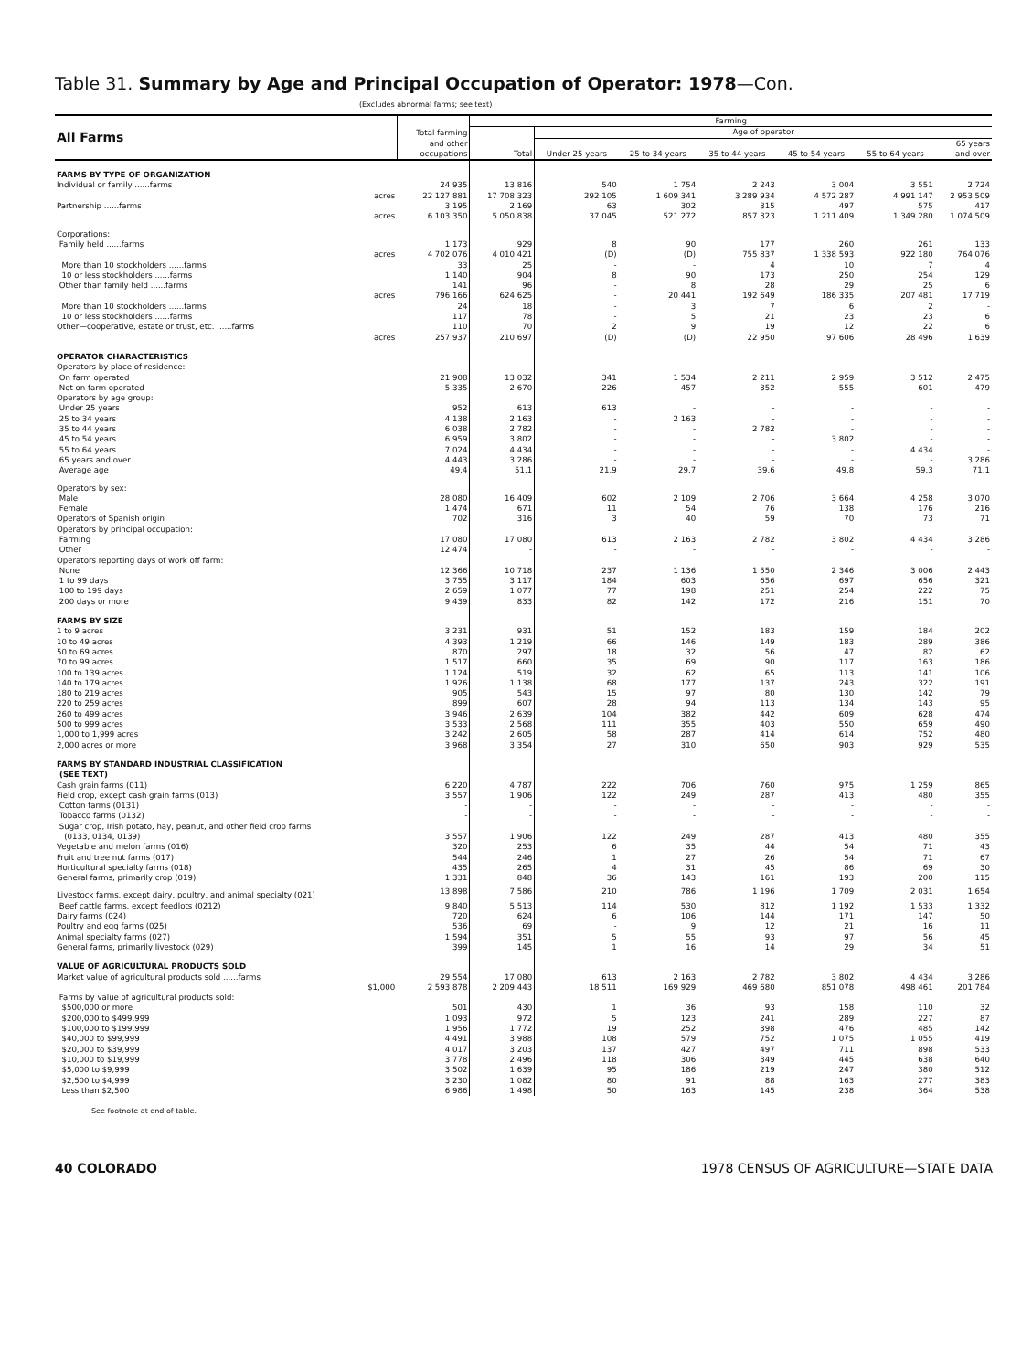Table 31. Summary by Age and Principal Occupation of Operator: 1978—Con.
(Excludes abnormal farms; see text)
| All Farms | Total farming and other occupations | Farming | | | | | | |
| --- | --- | --- | --- | --- | --- | --- | --- | --- |
| | | Total | Age of operator | | | | | |
| | | | Under 25 years | 25 to 34 years | 35 to 44 years | 45 to 54 years | 55 to 64 years | 65 years and over |
| FARMS BY TYPE OF ORGANIZATION | | | | | | | | |
| Individual or family ......farms | 24 935 | 13 816 | 540 | 1 754 | 2 243 | 3 004 | 3 551 | 2 724 |
| acres | 22 127 881 | 17 708 323 | 292 105 | 1 609 341 | 3 289 934 | 4 572 287 | 4 991 147 | 2 953 509 |
| Partnership ......farms | 3 195 | 2 169 | 63 | 302 | 315 | 497 | 575 | 417 |
| acres | 6 103 350 | 5 050 838 | 37 045 | 521 272 | 857 323 | 1 211 409 | 1 349 280 | 1 074 509 |
| Corporations: | | | | | | | | |
| Family held ......farms | 1 173 | 929 | 8 | 90 | 177 | 260 | 261 | 133 |
| acres | 4 702 076 | 4 010 421 | (D) | (D) | 755 837 | 1 338 593 | 922 180 | 764 076 |
| More than 10 stockholders ......farms | 33 | 25 | - | - | 4 | 10 | 7 | 4 |
| 10 or less stockholders ......farms | 1 140 | 904 | 8 | 90 | 173 | 250 | 254 | 129 |
| Other than family held ......farms | 141 | 96 | - | 8 | 28 | 29 | 25 | 6 |
| acres | 796 166 | 624 625 | - | 20 441 | 192 649 | 186 335 | 207 481 | 17 719 |
| More than 10 stockholders ......farms | 24 | 18 | - | 3 | 7 | 6 | 2 | - |
| 10 or less stockholders ......farms | 117 | 78 | - | 5 | 21 | 23 | 23 | 6 |
| Other—cooperative, estate or trust, etc. ......farms | 110 | 70 | 2 | 9 | 19 | 12 | 22 | 6 |
| acres | 257 937 | 210 697 | (D) | (D) | 22 950 | 97 606 | 28 496 | 1 639 |
| OPERATOR CHARACTERISTICS | | | | | | | | |
| Operators by place of residence: | | | | | | | | |
| On farm operated | 21 908 | 13 032 | 341 | 1 534 | 2 211 | 2 959 | 3 512 | 2 475 |
| Not on farm operated | 5 335 | 2 670 | 226 | 457 | 352 | 555 | 601 | 479 |
| Operators by age group: | | | | | | | | |
| Under 25 years | 952 | 613 | 613 | - | - | - | - | - |
| 25 to 34 years | 4 138 | 2 163 | - | 2 163 | - | - | - | - |
| 35 to 44 years | 6 038 | 2 782 | - | - | 2 782 | - | - | - |
| 45 to 54 years | 6 959 | 3 802 | - | - | - | 3 802 | - | - |
| 55 to 64 years | 7 024 | 4 434 | - | - | - | - | 4 434 | - |
| 65 years and over | 4 443 | 3 286 | - | - | - | - | - | 3 286 |
| Average age | 49.4 | 51.1 | 21.9 | 29.7 | 39.6 | 49.8 | 59.3 | 71.1 |
| Operators by sex: | | | | | | | | |
| Male | 28 080 | 16 409 | 602 | 2 109 | 2 706 | 3 664 | 4 258 | 3 070 |
| Female | 1 474 | 671 | 11 | 54 | 76 | 138 | 176 | 216 |
| Operators of Spanish origin | 702 | 316 | 3 | 40 | 59 | 70 | 73 | 71 |
| Operators by principal occupation: | | | | | | | | |
| Farming | 17 080 | 17 080 | 613 | 2 163 | 2 782 | 3 802 | 4 434 | 3 286 |
| Other | 12 474 | - | - | - | - | - | - | - |
| Operators reporting days of work off farm: | | | | | | | | |
| None | 12 366 | 10 718 | 237 | 1 136 | 1 550 | 2 346 | 3 006 | 2 443 |
| 1 to 99 days | 3 755 | 3 117 | 184 | 603 | 656 | 697 | 656 | 321 |
| 100 to 199 days | 2 659 | 1 077 | 77 | 198 | 251 | 254 | 222 | 75 |
| 200 days or more | 9 439 | 833 | 82 | 142 | 172 | 216 | 151 | 70 |
| FARMS BY SIZE | | | | | | | | |
| 1 to 9 acres | 3 231 | 931 | 51 | 152 | 183 | 159 | 184 | 202 |
| 10 to 49 acres | 4 393 | 1 219 | 66 | 146 | 149 | 183 | 289 | 386 |
| 50 to 69 acres | 870 | 297 | 18 | 32 | 56 | 47 | 82 | 62 |
| 70 to 99 acres | 1 517 | 660 | 35 | 69 | 90 | 117 | 163 | 186 |
| 100 to 139 acres | 1 124 | 519 | 32 | 62 | 65 | 113 | 141 | 106 |
| 140 to 179 acres | 1 926 | 1 138 | 68 | 177 | 137 | 243 | 322 | 191 |
| 180 to 219 acres | 905 | 543 | 15 | 97 | 80 | 130 | 142 | 79 |
| 220 to 259 acres | 899 | 607 | 28 | 94 | 113 | 134 | 143 | 95 |
| 260 to 499 acres | 3 946 | 2 639 | 104 | 382 | 442 | 609 | 628 | 474 |
| 500 to 999 acres | 3 533 | 2 568 | 111 | 355 | 403 | 550 | 659 | 490 |
| 1,000 to 1,999 acres | 3 242 | 2 605 | 58 | 287 | 414 | 614 | 752 | 480 |
| 2,000 acres or more | 3 968 | 3 354 | 27 | 310 | 650 | 903 | 929 | 535 |
| FARMS BY STANDARD INDUSTRIAL CLASSIFICATION (SEE TEXT) | | | | | | | | |
| Cash grain farms (011) | 6 220 | 4 787 | 222 | 706 | 760 | 975 | 1 259 | 865 |
| Field crop, except cash grain farms (013) | 3 557 | 1 906 | 122 | 249 | 287 | 413 | 480 | 355 |
| Cotton farms (0131) | - | - | - | - | - | - | - | - |
| Tobacco farms (0132) | - | - | - | - | - | - | - | - |
| Sugar crop, Irish potato, hay, peanut, and other field crop farms (0133, 0134, 0139) | 3 557 | 1 906 | 122 | 249 | 287 | 413 | 480 | 355 |
| Vegetable and melon farms (016) | 320 | 253 | 6 | 35 | 44 | 54 | 71 | 43 |
| Fruit and tree nut farms (017) | 544 | 246 | 1 | 27 | 26 | 54 | 71 | 67 |
| Horticultural specialty farms (018) | 435 | 265 | 4 | 31 | 45 | 86 | 69 | 30 |
| General farms, primarily crop (019) | 1 331 | 848 | 36 | 143 | 161 | 193 | 200 | 115 |
| Livestock farms, except dairy, poultry, and animal specialty (021) | 13 898 | 7 586 | 210 | 786 | 1 196 | 1 709 | 2 031 | 1 654 |
| Beef cattle farms, except feedlots (0212) | 9 840 | 5 513 | 114 | 530 | 812 | 1 192 | 1 533 | 1 332 |
| Dairy farms (024) | 720 | 624 | 6 | 106 | 144 | 171 | 147 | 50 |
| Poultry and egg farms (025) | 536 | 69 | - | 9 | 12 | 21 | 16 | 11 |
| Animal specialty farms (027) | 1 594 | 351 | 5 | 55 | 93 | 97 | 56 | 45 |
| General farms, primarily livestock (029) | 399 | 145 | 1 | 16 | 14 | 29 | 34 | 51 |
| VALUE OF AGRICULTURAL PRODUCTS SOLD | | | | | | | | |
| Market value of agricultural products sold ......farms | 29 554 | 17 080 | 613 | 2 163 | 2 782 | 3 802 | 4 434 | 3 286 |
| $1,000 | 2 593 878 | 2 209 443 | 18 511 | 169 929 | 469 680 | 851 078 | 498 461 | 201 784 |
| Farms by value of agricultural products sold: | | | | | | | | |
| $500,000 or more | 501 | 430 | 1 | 36 | 93 | 158 | 110 | 32 |
| $200,000 to $499,999 | 1 093 | 972 | 5 | 123 | 241 | 289 | 227 | 87 |
| $100,000 to $199,999 | 1 956 | 1 772 | 19 | 252 | 398 | 476 | 485 | 142 |
| $40,000 to $99,999 | 4 491 | 3 988 | 108 | 579 | 752 | 1 075 | 1 055 | 419 |
| $20,000 to $39,999 | 4 017 | 3 203 | 137 | 427 | 497 | 711 | 898 | 533 |
| $10,000 to $19,999 | 3 778 | 2 496 | 118 | 306 | 349 | 445 | 638 | 640 |
| $5,000 to $9,999 | 3 502 | 1 639 | 95 | 186 | 219 | 247 | 380 | 512 |
| $2,500 to $4,999 | 3 230 | 1 082 | 80 | 91 | 88 | 163 | 277 | 383 |
| Less than $2,500 | 6 986 | 1 498 | 50 | 163 | 145 | 238 | 364 | 538 |
See footnote at end of table.
40 COLORADO 1978 CENSUS OF AGRICULTURE—STATE DATA